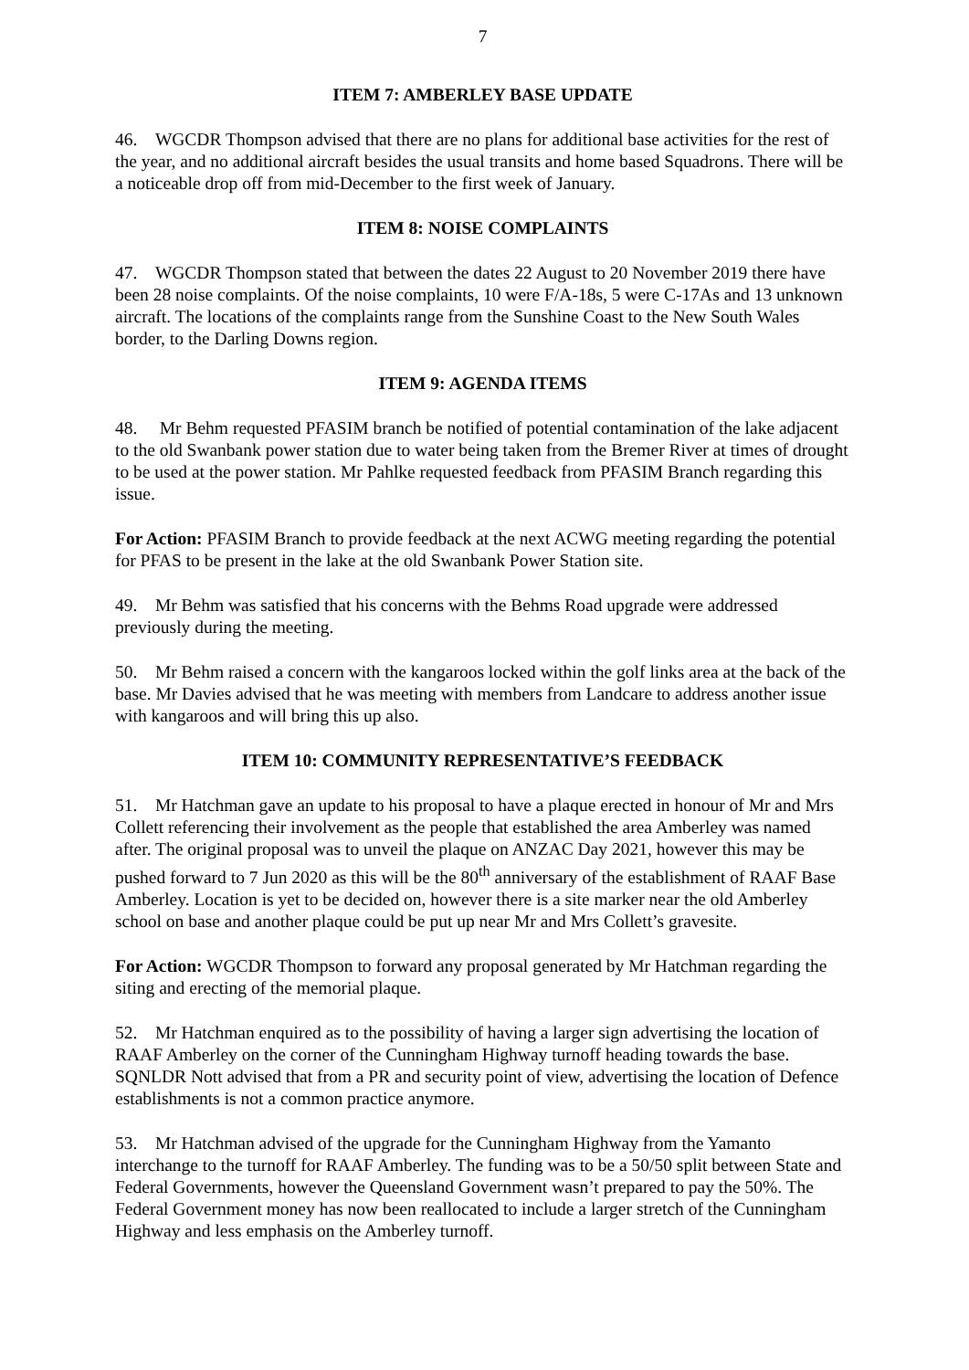7
ITEM 7: AMBERLEY BASE UPDATE
46. WGCDR Thompson advised that there are no plans for additional base activities for the rest of the year, and no additional aircraft besides the usual transits and home based Squadrons. There will be a noticeable drop off from mid-December to the first week of January.
ITEM 8: NOISE COMPLAINTS
47. WGCDR Thompson stated that between the dates 22 August to 20 November 2019 there have been 28 noise complaints. Of the noise complaints, 10 were F/A-18s, 5 were C-17As and 13 unknown aircraft. The locations of the complaints range from the Sunshine Coast to the New South Wales border, to the Darling Downs region.
ITEM 9: AGENDA ITEMS
48. Mr Behm requested PFASIM branch be notified of potential contamination of the lake adjacent to the old Swanbank power station due to water being taken from the Bremer River at times of drought to be used at the power station. Mr Pahlke requested feedback from PFASIM Branch regarding this issue.
For Action: PFASIM Branch to provide feedback at the next ACWG meeting regarding the potential for PFAS to be present in the lake at the old Swanbank Power Station site.
49. Mr Behm was satisfied that his concerns with the Behms Road upgrade were addressed previously during the meeting.
50. Mr Behm raised a concern with the kangaroos locked within the golf links area at the back of the base. Mr Davies advised that he was meeting with members from Landcare to address another issue with kangaroos and will bring this up also.
ITEM 10: COMMUNITY REPRESENTATIVE’S FEEDBACK
51. Mr Hatchman gave an update to his proposal to have a plaque erected in honour of Mr and Mrs Collett referencing their involvement as the people that established the area Amberley was named after. The original proposal was to unveil the plaque on ANZAC Day 2021, however this may be pushed forward to 7 Jun 2020 as this will be the 80<sup>th</sup> anniversary of the establishment of RAAF Base Amberley. Location is yet to be decided on, however there is a site marker near the old Amberley school on base and another plaque could be put up near Mr and Mrs Collett’s gravesite.
For Action: WGCDR Thompson to forward any proposal generated by Mr Hatchman regarding the siting and erecting of the memorial plaque.
52. Mr Hatchman enquired as to the possibility of having a larger sign advertising the location of RAAF Amberley on the corner of the Cunningham Highway turnoff heading towards the base. SQNLDR Nott advised that from a PR and security point of view, advertising the location of Defence establishments is not a common practice anymore.
53. Mr Hatchman advised of the upgrade for the Cunningham Highway from the Yamanto interchange to the turnoff for RAAF Amberley. The funding was to be a 50/50 split between State and Federal Governments, however the Queensland Government wasn’t prepared to pay the 50%. The Federal Government money has now been reallocated to include a larger stretch of the Cunningham Highway and less emphasis on the Amberley turnoff.